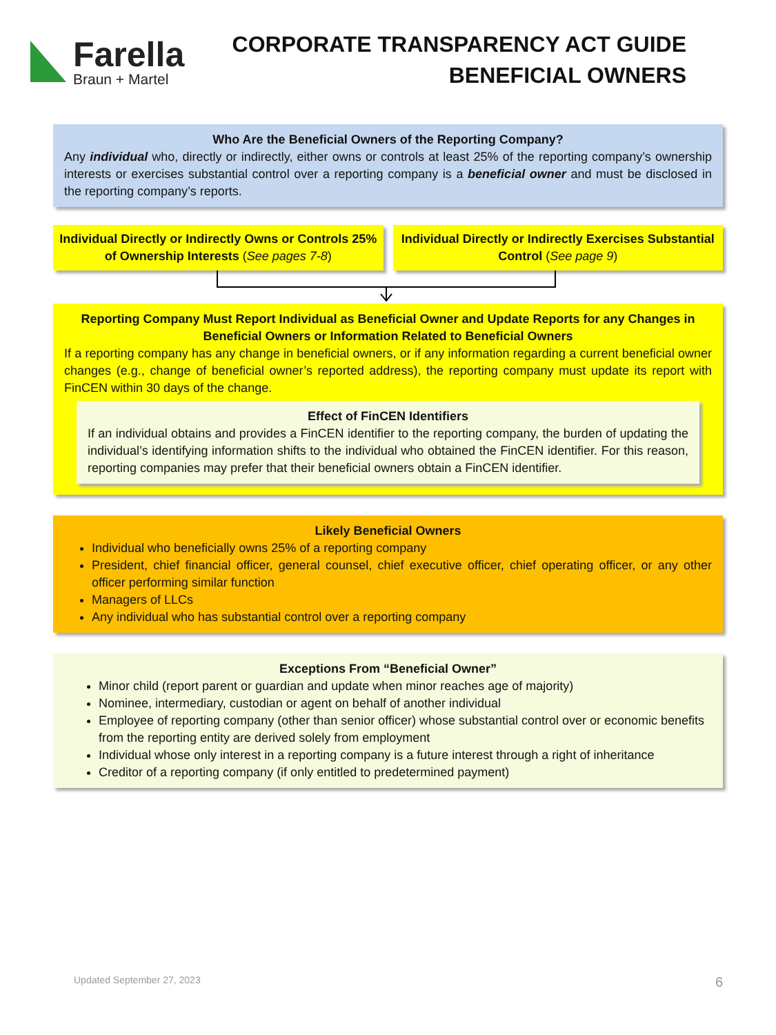Farella
Braun + Martel
CORPORATE TRANSPARENCY ACT GUIDE
BENEFICIAL OWNERS
Who Are the Beneficial Owners of the Reporting Company?
Any individual who, directly or indirectly, either owns or controls at least 25% of the reporting company’s ownership interests or exercises substantial control over a reporting company is a beneficial owner and must be disclosed in the reporting company’s reports.
Individual Directly or Indirectly Owns or Controls 25% of Ownership Interests (See pages 7-8)
Individual Directly or Indirectly Exercises Substantial Control (See page 9)
Reporting Company Must Report Individual as Beneficial Owner and Update Reports for any Changes in Beneficial Owners or Information Related to Beneficial Owners
If a reporting company has any change in beneficial owners, or if any information regarding a current beneficial owner changes (e.g., change of beneficial owner’s reported address), the reporting company must update its report with FinCEN within 30 days of the change.
Effect of FinCEN Identifiers
If an individual obtains and provides a FinCEN identifier to the reporting company, the burden of updating the individual’s identifying information shifts to the individual who obtained the FinCEN identifier. For this reason, reporting companies may prefer that their beneficial owners obtain a FinCEN identifier.
Likely Beneficial Owners
Individual who beneficially owns 25% of a reporting company
President, chief financial officer, general counsel, chief executive officer, chief operating officer, or any other officer performing similar function
Managers of LLCs
Any individual who has substantial control over a reporting company
Exceptions From “Beneficial Owner”
Minor child (report parent or guardian and update when minor reaches age of majority)
Nominee, intermediary, custodian or agent on behalf of another individual
Employee of reporting company (other than senior officer) whose substantial control over or economic benefits from the reporting entity are derived solely from employment
Individual whose only interest in a reporting company is a future interest through a right of inheritance
Creditor of a reporting company (if only entitled to predetermined payment)
Updated September 27, 2023 6